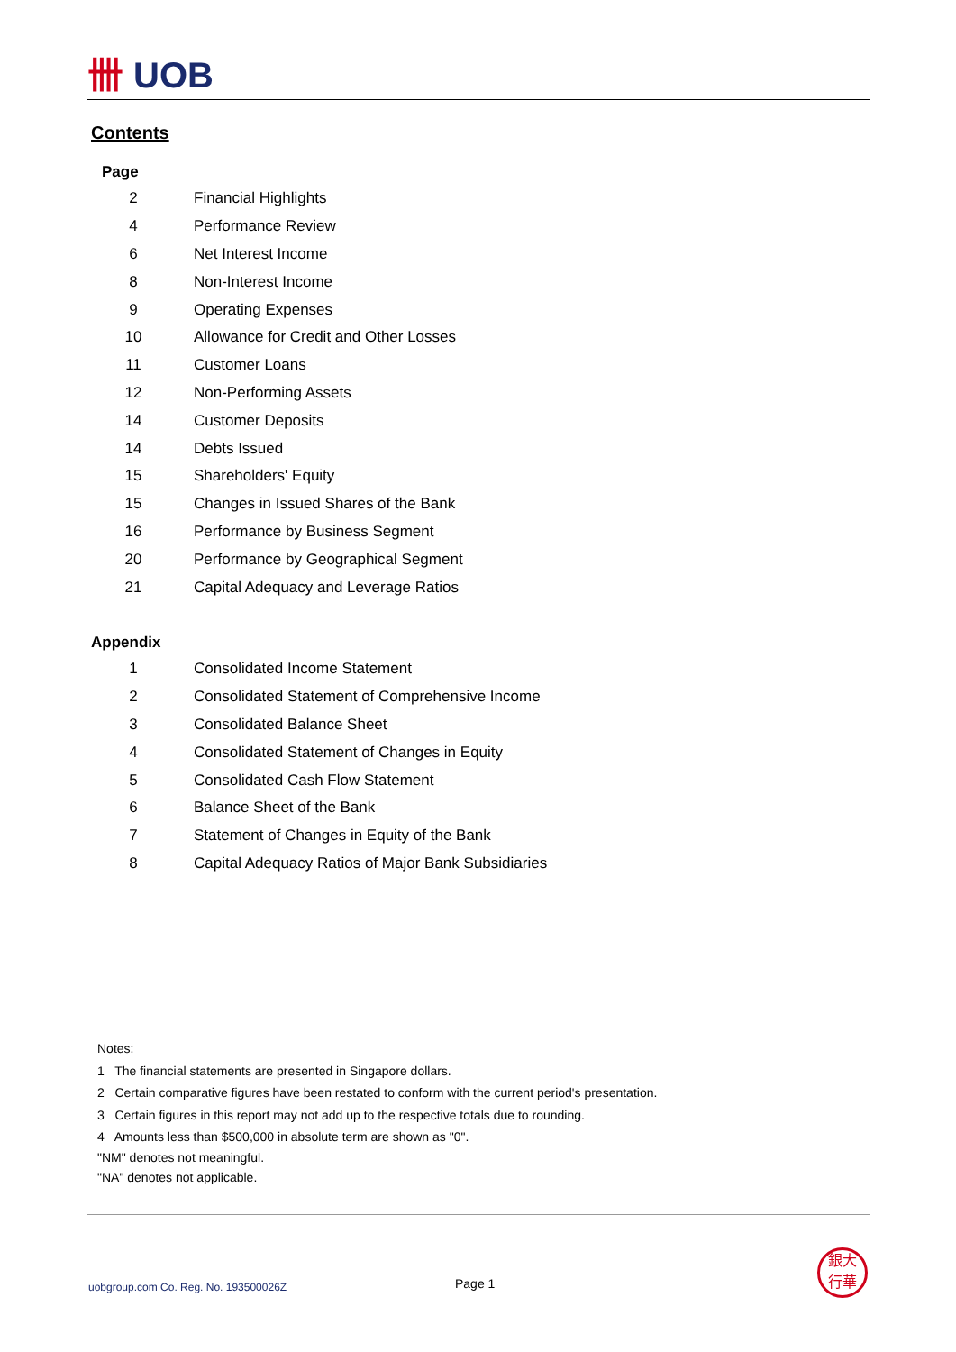卌 UOB
Contents
Page
| 2 | Financial Highlights |
| 4 | Performance Review |
| 6 | Net Interest Income |
| 8 | Non-Interest Income |
| 9 | Operating Expenses |
| 10 | Allowance for Credit and Other Losses |
| 11 | Customer Loans |
| 12 | Non-Performing Assets |
| 14 | Customer Deposits |
| 14 | Debts Issued |
| 15 | Shareholders' Equity |
| 15 | Changes in Issued Shares of the Bank |
| 16 | Performance by Business Segment |
| 20 | Performance by Geographical Segment |
| 21 | Capital Adequacy and Leverage Ratios |
Appendix
| 1 | Consolidated Income Statement |
| 2 | Consolidated Statement of Comprehensive Income |
| 3 | Consolidated Balance Sheet |
| 4 | Consolidated Statement of Changes in Equity |
| 5 | Consolidated Cash Flow Statement |
| 6 | Balance Sheet of the Bank |
| 7 | Statement of Changes in Equity of the Bank |
| 8 | Capital Adequacy Ratios of Major Bank Subsidiaries |
Notes:
1 The financial statements are presented in Singapore dollars.
2 Certain comparative figures have been restated to conform with the current period's presentation.
3 Certain figures in this report may not add up to the respective totals due to rounding.
4 Amounts less than $500,000 in absolute term are shown as "0".
"NM" denotes not meaningful.
"NA" denotes not applicable.
uobgroup.com Co. Reg. No. 193500026Z
Page 1
銀大
行華